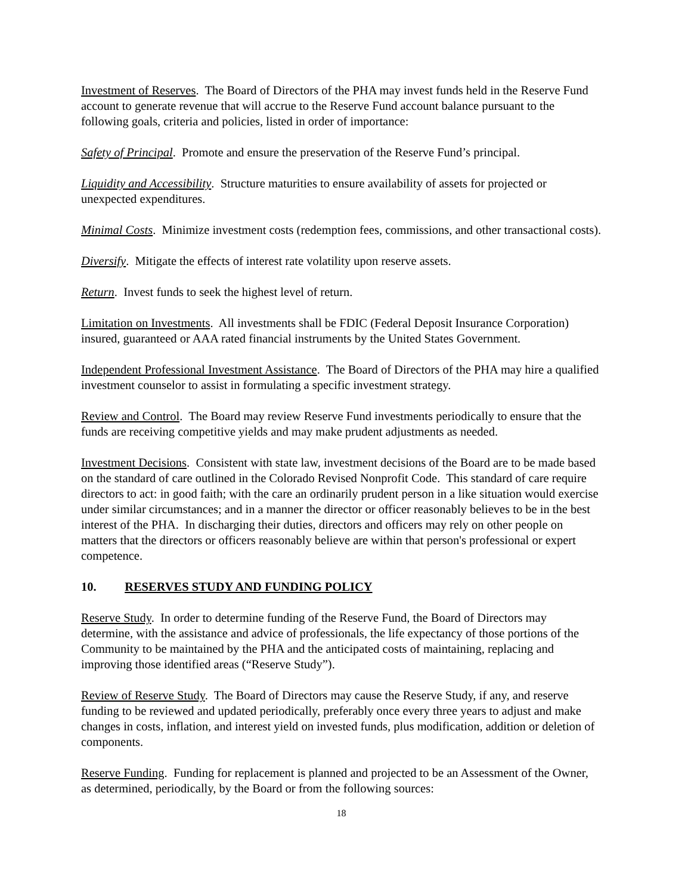Investment of Reserves. The Board of Directors of the PHA may invest funds held in the Reserve Fund account to generate revenue that will accrue to the Reserve Fund account balance pursuant to the following goals, criteria and policies, listed in order of importance:
Safety of Principal. Promote and ensure the preservation of the Reserve Fund’s principal.
Liquidity and Accessibility. Structure maturities to ensure availability of assets for projected or unexpected expenditures.
Minimal Costs. Minimize investment costs (redemption fees, commissions, and other transactional costs).
Diversify. Mitigate the effects of interest rate volatility upon reserve assets.
Return. Invest funds to seek the highest level of return.
Limitation on Investments. All investments shall be FDIC (Federal Deposit Insurance Corporation) insured, guaranteed or AAA rated financial instruments by the United States Government.
Independent Professional Investment Assistance. The Board of Directors of the PHA may hire a qualified investment counselor to assist in formulating a specific investment strategy.
Review and Control. The Board may review Reserve Fund investments periodically to ensure that the funds are receiving competitive yields and may make prudent adjustments as needed.
Investment Decisions. Consistent with state law, investment decisions of the Board are to be made based on the standard of care outlined in the Colorado Revised Nonprofit Code. This standard of care require directors to act: in good faith; with the care an ordinarily prudent person in a like situation would exercise under similar circumstances; and in a manner the director or officer reasonably believes to be in the best interest of the PHA. In discharging their duties, directors and officers may rely on other people on matters that the directors or officers reasonably believe are within that person's professional or expert competence.
10. RESERVES STUDY AND FUNDING POLICY
Reserve Study. In order to determine funding of the Reserve Fund, the Board of Directors may determine, with the assistance and advice of professionals, the life expectancy of those portions of the Community to be maintained by the PHA and the anticipated costs of maintaining, replacing and improving those identified areas (“Reserve Study”).
Review of Reserve Study. The Board of Directors may cause the Reserve Study, if any, and reserve funding to be reviewed and updated periodically, preferably once every three years to adjust and make changes in costs, inflation, and interest yield on invested funds, plus modification, addition or deletion of components.
Reserve Funding. Funding for replacement is planned and projected to be an Assessment of the Owner, as determined, periodically, by the Board or from the following sources:
18